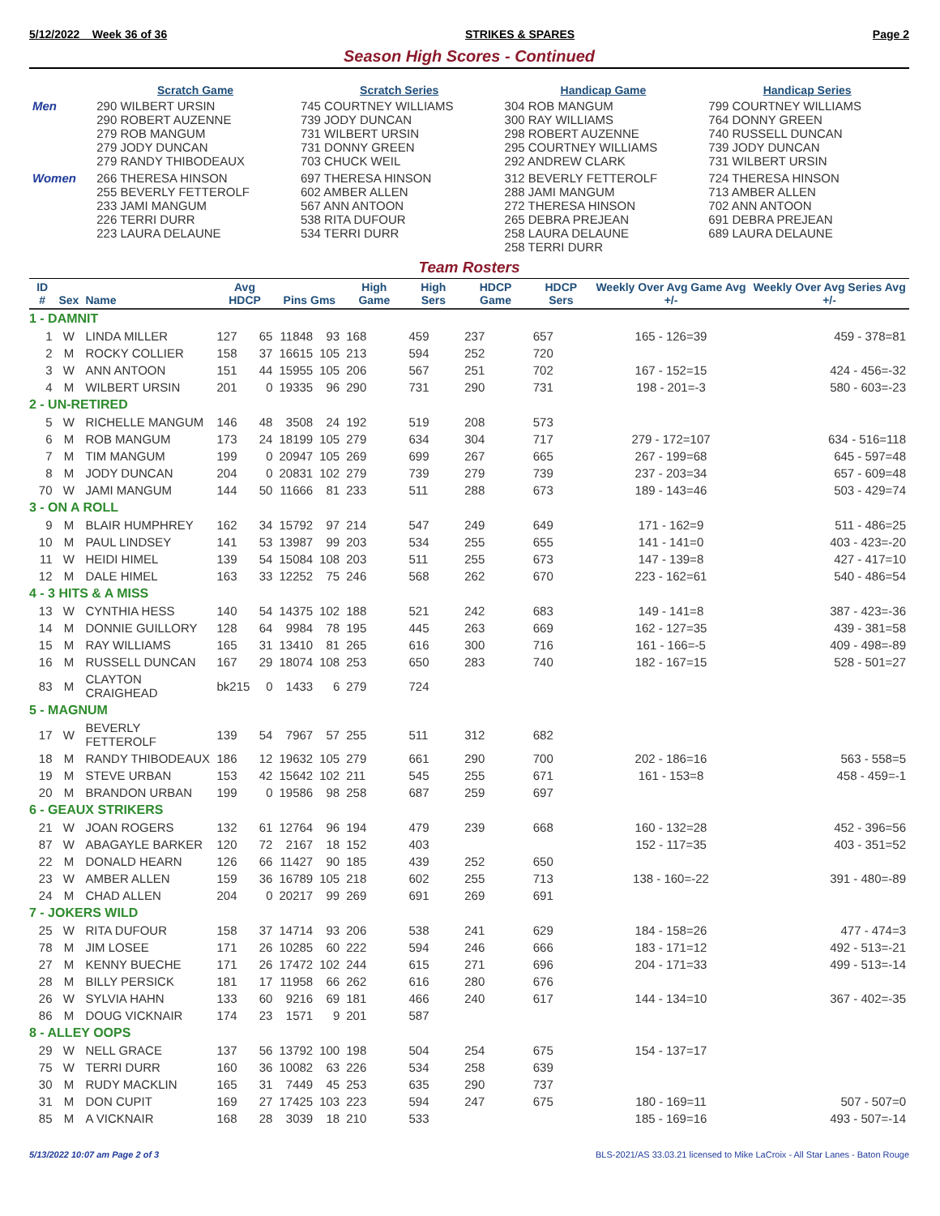5/12/2022 Week 36 of 36 STRIKES & SPARES Page 2
Season High Scores - Continued
| | Scratch Game | Scratch Series | Handicap Game | Handicap Series |
| --- | --- | --- | --- | --- |
| Men | 290 WILBERT URSIN 290 ROBERT AUZENNE 279 ROB MANGUM 279 JODY DUNCAN 279 RANDY THIBODEAUX | 745 COURTNEY WILLIAMS 739 JODY DUNCAN 731 WILBERT URSIN 731 DONNY GREEN 703 CHUCK WEIL | 304 ROB MANGUM 300 RAY WILLIAMS 298 ROBERT AUZENNE 295 COURTNEY WILLIAMS 292 ANDREW CLARK | 799 COURTNEY WILLIAMS 764 DONNY GREEN 740 RUSSELL DUNCAN 739 JODY DUNCAN 731 WILBERT URSIN |
| Women | 266 THERESA HINSON 255 BEVERLY FETTEROLF 233 JAMI MANGUM 226 TERRI DURR 223 LAURA DELAUNE | 697 THERESA HINSON 602 AMBER ALLEN 567 ANN ANTOON 538 RITA DUFOUR 534 TERRI DURR | 312 BEVERLY FETTEROLF 288 JAMI MANGUM 272 THERESA HINSON 265 DEBRA PREJEAN 258 LAURA DELAUNE 258 TERRI DURR | 724 THERESA HINSON 713 AMBER ALLEN 702 ANN ANTOON 691 DEBRA PREJEAN 689 LAURA DELAUNE |
Team Rosters
| ID # | Sex | Name | Avg HDCP | | Pins Gms | | High Game | High Sers | HDCP Game | HDCP Sers | Weekly Over Avg Game Avg +/- | Weekly Over Avg Series Avg +/- |
| --- | --- | --- | --- | --- | --- | --- | --- | --- | --- | --- | --- | --- |
| 1 - DAMNIT | | | | | | | | | | | | |
| 1 | W | LINDA MILLER | 127 | 65 | 11848 | 93 | 168 | 459 | 237 | 657 | 165 - 126=39 | 459 - 378=81 |
| 2 | M | ROCKY COLLIER | 158 | 37 | 16615 | 105 | 213 | 594 | 252 | 720 | | |
| 3 | W | ANN ANTOON | 151 | 44 | 15955 | 105 | 206 | 567 | 251 | 702 | 167 - 152=15 | 424 - 456=-32 |
| 4 | M | WILBERT URSIN | 201 | 0 | 19335 | 96 | 290 | 731 | 290 | 731 | 198 - 201=-3 | 580 - 603=-23 |
| 2 - UN-RETIRED | | | | | | | | | | | | |
| 5 | W | RICHELLE MANGUM | 146 | 48 | 3508 | 24 | 192 | 519 | 208 | 573 | | |
| 6 | M | ROB MANGUM | 173 | 24 | 18199 | 105 | 279 | 634 | 304 | 717 | 279 - 172=107 | 634 - 516=118 |
| 7 | M | TIM MANGUM | 199 | 0 | 20947 | 105 | 269 | 699 | 267 | 665 | 267 - 199=68 | 645 - 597=48 |
| 8 | M | JODY DUNCAN | 204 | 0 | 20831 | 102 | 279 | 739 | 279 | 739 | 237 - 203=34 | 657 - 609=48 |
| 70 | W | JAMI MANGUM | 144 | 50 | 11666 | 81 | 233 | 511 | 288 | 673 | 189 - 143=46 | 503 - 429=74 |
| 3 - ON A ROLL | | | | | | | | | | | | |
| 9 | M | BLAIR HUMPHREY | 162 | 34 | 15792 | 97 | 214 | 547 | 249 | 649 | 171 - 162=9 | 511 - 486=25 |
| 10 | M | PAUL LINDSEY | 141 | 53 | 13987 | 99 | 203 | 534 | 255 | 655 | 141 - 141=0 | 403 - 423=-20 |
| 11 | W | HEIDI HIMEL | 139 | 54 | 15084 | 108 | 203 | 511 | 255 | 673 | 147 - 139=8 | 427 - 417=10 |
| 12 | M | DALE HIMEL | 163 | 33 | 12252 | 75 | 246 | 568 | 262 | 670 | 223 - 162=61 | 540 - 486=54 |
| 4 - 3 HITS & A MISS | | | | | | | | | | | | |
| 13 | W | CYNTHIA HESS | 140 | 54 | 14375 | 102 | 188 | 521 | 242 | 683 | 149 - 141=8 | 387 - 423=-36 |
| 14 | M | DONNIE GUILLORY | 128 | 64 | 9984 | 78 | 195 | 445 | 263 | 669 | 162 - 127=35 | 439 - 381=58 |
| 15 | M | RAY WILLIAMS | 165 | 31 | 13410 | 81 | 265 | 616 | 300 | 716 | 161 - 166=-5 | 409 - 498=-89 |
| 16 | M | RUSSELL DUNCAN | 167 | 29 | 18074 | 108 | 253 | 650 | 283 | 740 | 182 - 167=15 | 528 - 501=27 |
| 83 | M | CLAYTON CRAIGHEAD | bk215 | 0 | 1433 | 6 | 279 | 724 | | | | |
| 5 - MAGNUM | | | | | | | | | | | | |
| 17 | W | BEVERLY FETTEROLF | 139 | 54 | 7967 | 57 | 255 | 511 | 312 | 682 | | |
| 18 | M | RANDY THIBODEAUX | 186 | 12 | 19632 | 105 | 279 | 661 | 290 | 700 | 202 - 186=16 | 563 - 558=5 |
| 19 | M | STEVE URBAN | 153 | 42 | 15642 | 102 | 211 | 545 | 255 | 671 | 161 - 153=8 | 458 - 459=-1 |
| 20 | M | BRANDON URBAN | 199 | 0 | 19586 | 98 | 258 | 687 | 259 | 697 | | |
| 6 - GEAUX STRIKERS | | | | | | | | | | | | |
| 21 | W | JOAN ROGERS | 132 | 61 | 12764 | 96 | 194 | 479 | 239 | 668 | 160 - 132=28 | 452 - 396=56 |
| 87 | W | ABAGAYLE BARKER | 120 | 72 | 2167 | 18 | 152 | 403 | | | 152 - 117=35 | 403 - 351=52 |
| 22 | M | DONALD HEARN | 126 | 66 | 11427 | 90 | 185 | 439 | 252 | 650 | | |
| 23 | W | AMBER ALLEN | 159 | 36 | 16789 | 105 | 218 | 602 | 255 | 713 | 138 - 160=-22 | 391 - 480=-89 |
| 24 | M | CHAD ALLEN | 204 | 0 | 20217 | 99 | 269 | 691 | 269 | 691 | | |
| 7 - JOKERS WILD | | | | | | | | | | | | |
| 25 | W | RITA DUFOUR | 158 | 37 | 14714 | 93 | 206 | 538 | 241 | 629 | 184 - 158=26 | 477 - 474=3 |
| 78 | M | JIM LOSEE | 171 | 26 | 10285 | 60 | 222 | 594 | 246 | 666 | 183 - 171=12 | 492 - 513=-21 |
| 27 | M | KENNY BUECHE | 171 | 26 | 17472 | 102 | 244 | 615 | 271 | 696 | 204 - 171=33 | 499 - 513=-14 |
| 28 | M | BILLY PERSICK | 181 | 17 | 11958 | 66 | 262 | 616 | 280 | 676 | | |
| 26 | W | SYLVIA HAHN | 133 | 60 | 9216 | 69 | 181 | 466 | 240 | 617 | 144 - 134=10 | 367 - 402=-35 |
| 86 | M | DOUG VICKNAIR | 174 | 23 | 1571 | 9 | 201 | 587 | | | | |
| 8 - ALLEY OOPS | | | | | | | | | | | | |
| 29 | W | NELL GRACE | 137 | 56 | 13792 | 100 | 198 | 504 | 254 | 675 | 154 - 137=17 | |
| 75 | W | TERRI DURR | 160 | 36 | 10082 | 63 | 226 | 534 | 258 | 639 | | |
| 30 | M | RUDY MACKLIN | 165 | 31 | 7449 | 45 | 253 | 635 | 290 | 737 | | |
| 31 | M | DON CUPIT | 169 | 27 | 17425 | 103 | 223 | 594 | 247 | 675 | 180 - 169=11 | 507 - 507=0 |
| 85 | M | A VICKNAIR | 168 | 28 | 3039 | 18 | 210 | 533 | | | 185 - 169=16 | 493 - 507=-14 |
5/13/2022 10:07 am Page 2 of 3 BLS-2021/AS 33.03.21 licensed to Mike LaCroix - All Star Lanes - Baton Rouge